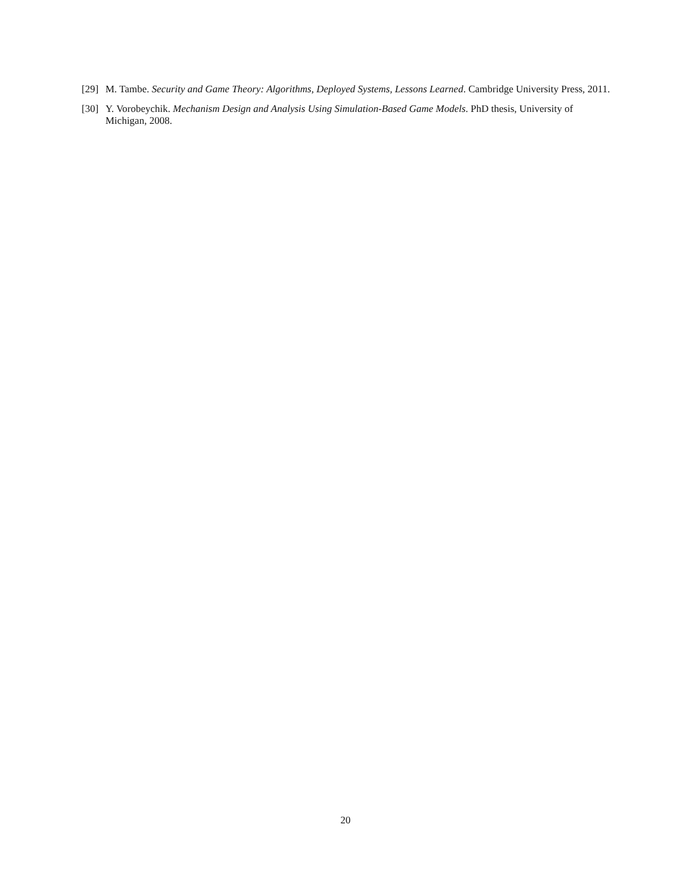[29]
M. Tambe. Security and Game Theory: Algorithms, Deployed Systems, Lessons Learned. Cambridge University Press, 2011.
[30]
Y. Vorobeychik. Mechanism Design and Analysis Using Simulation-Based Game Models. PhD thesis, University of Michigan, 2008.
20